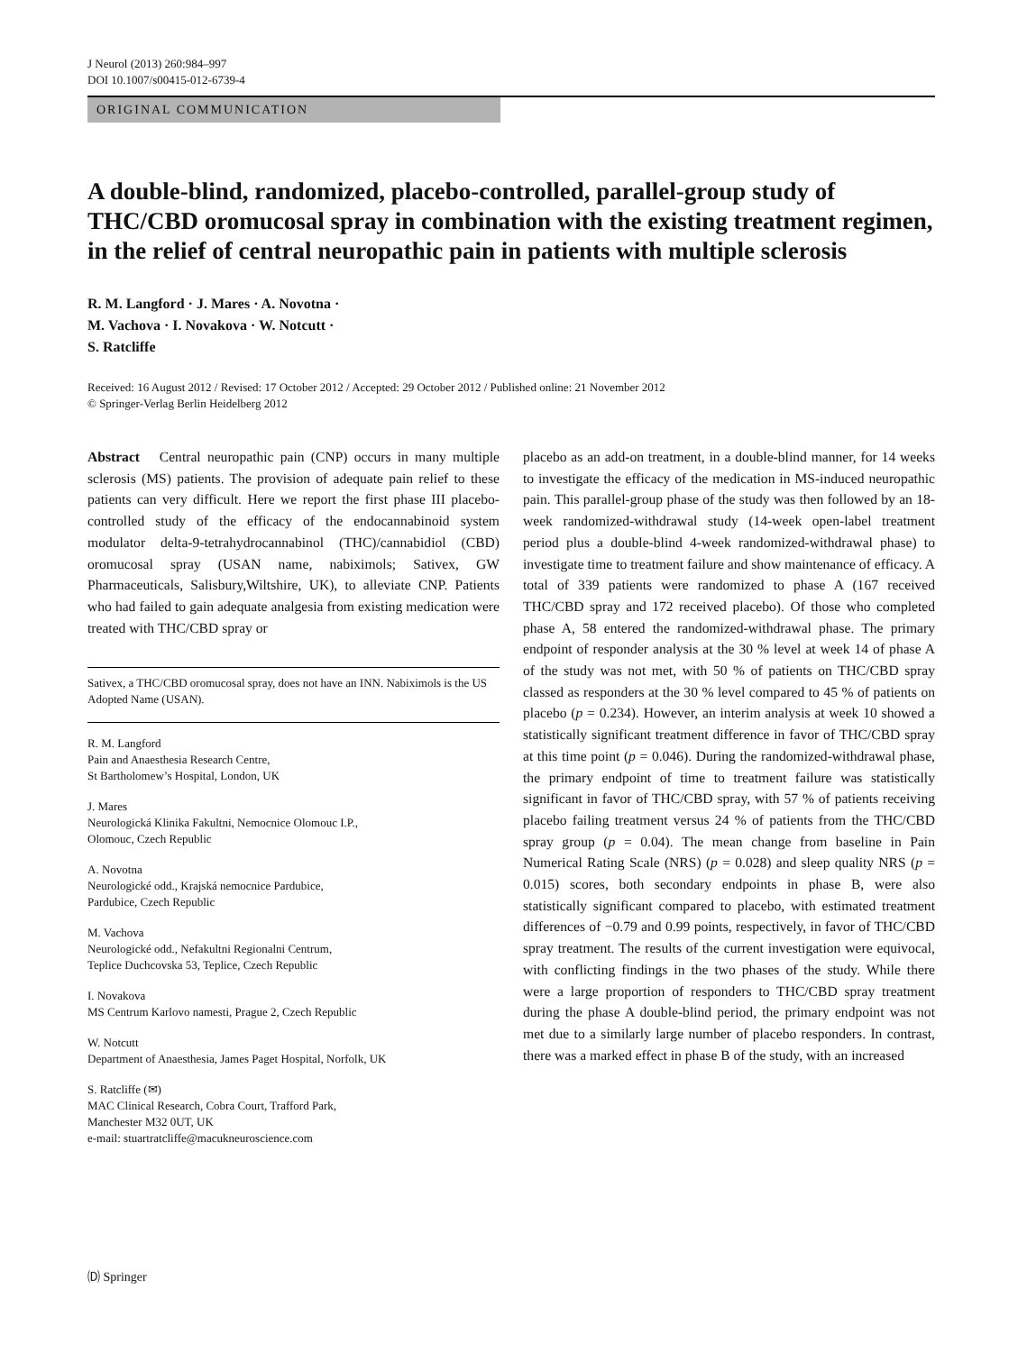J Neurol (2013) 260:984–997
DOI 10.1007/s00415-012-6739-4
ORIGINAL COMMUNICATION
A double-blind, randomized, placebo-controlled, parallel-group study of THC/CBD oromucosal spray in combination with the existing treatment regimen, in the relief of central neuropathic pain in patients with multiple sclerosis
R. M. Langford · J. Mares · A. Novotna ·
M. Vachova · I. Novakova · W. Notcutt ·
S. Ratcliffe
Received: 16 August 2012 / Revised: 17 October 2012 / Accepted: 29 October 2012 / Published online: 21 November 2012
© Springer-Verlag Berlin Heidelberg 2012
Abstract Central neuropathic pain (CNP) occurs in many multiple sclerosis (MS) patients. The provision of adequate pain relief to these patients can very difficult. Here we report the first phase III placebo-controlled study of the efficacy of the endocannabinoid system modulator delta-9-tetrahydrocannabinol (THC)/cannabidiol (CBD) oromucosal spray (USAN name, nabiximols; Sativex, GW Pharmaceuticals, Salisbury,Wiltshire, UK), to alleviate CNP. Patients who had failed to gain adequate analgesia from existing medication were treated with THC/CBD spray or
Sativex, a THC/CBD oromucosal spray, does not have an INN. Nabiximols is the US Adopted Name (USAN).
R. M. Langford
Pain and Anaesthesia Research Centre,
St Bartholomew’s Hospital, London, UK
J. Mares
Neurologická Klinika Fakultni, Nemocnice Olomouc I.P.,
Olomouc, Czech Republic
A. Novotna
Neurologické odd., Krajská nemocnice Pardubice,
Pardubice, Czech Republic
M. Vachova
Neurologické odd., Nefakultni Regionalni Centrum,
Teplice Duchcovska 53, Teplice, Czech Republic
I. Novakova
MS Centrum Karlovo namesti, Prague 2, Czech Republic
W. Notcutt
Department of Anaesthesia, James Paget Hospital, Norfolk, UK
S. Ratcliffe (✉)
MAC Clinical Research, Cobra Court, Trafford Park,
Manchester M32 0UT, UK
e-mail: stuartratcliffe@macukneuroscience.com
placebo as an add-on treatment, in a double-blind manner, for 14 weeks to investigate the efficacy of the medication in MS-induced neuropathic pain. This parallel-group phase of the study was then followed by an 18-week randomized-withdrawal study (14-week open-label treatment period plus a double-blind 4-week randomized-withdrawal phase) to investigate time to treatment failure and show maintenance of efficacy. A total of 339 patients were randomized to phase A (167 received THC/CBD spray and 172 received placebo). Of those who completed phase A, 58 entered the randomized-withdrawal phase. The primary endpoint of responder analysis at the 30 % level at week 14 of phase A of the study was not met, with 50 % of patients on THC/CBD spray classed as responders at the 30 % level compared to 45 % of patients on placebo (p = 0.234). However, an interim analysis at week 10 showed a statistically significant treatment difference in favor of THC/CBD spray at this time point (p = 0.046). During the randomized-withdrawal phase, the primary endpoint of time to treatment failure was statistically significant in favor of THC/CBD spray, with 57 % of patients receiving placebo failing treatment versus 24 % of patients from the THC/CBD spray group (p = 0.04). The mean change from baseline in Pain Numerical Rating Scale (NRS) (p = 0.028) and sleep quality NRS (p = 0.015) scores, both secondary endpoints in phase B, were also statistically significant compared to placebo, with estimated treatment differences of −0.79 and 0.99 points, respectively, in favor of THC/CBD spray treatment. The results of the current investigation were equivocal, with conflicting findings in the two phases of the study. While there were a large proportion of responders to THC/CBD spray treatment during the phase A double-blind period, the primary endpoint was not met due to a similarly large number of placebo responders. In contrast, there was a marked effect in phase B of the study, with an increased
🄓 Springer